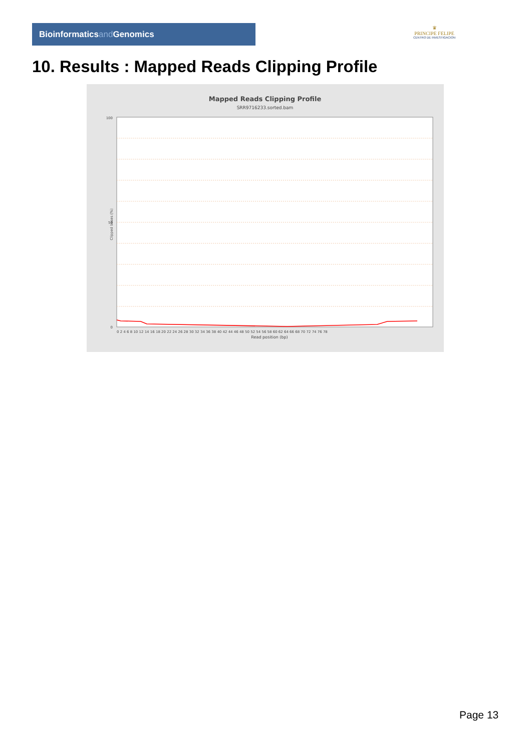Bioinformaticsand Genomics
♛
PRINCIPE FELIPE
CENTRO DE INVESTIGACION
10. Results : Mapped Reads Clipping Profile
Mapped Reads Clipping Profile
SRR9716233.sorted.bam
100
50
0
0 2 4 6 8 10 12 14 16 18 20 22 24 26 28 30 32 34 36 38 40 42 44 46 48 50 52 54 56 58 60 62 64 66 68 70 72 74 76 78
Read position (bp)
Clipped bases (%)
Page 13